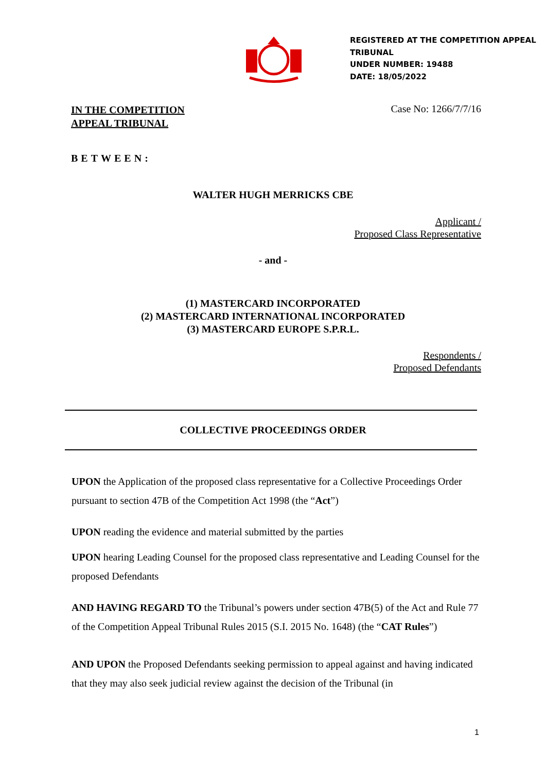REGISTERED AT THE COMPETITION APPEAL
TRIBUNAL
UNDER NUMBER: 19488
DATE: 18/05/2022
IN THE COMPETITION
APPEAL TRIBUNAL
Case No: 1266/7/7/16
BETWEEN:
WALTER HUGH MERRICKS CBE
Applicant /
Proposed Class Representative
- and -
(1) MASTERCARD INCORPORATED
(2) MASTERCARD INTERNATIONAL INCORPORATED
(3) MASTERCARD EUROPE S.P.R.L.
Respondents /
Proposed Defendants
COLLECTIVE PROCEEDINGS ORDER
UPON the Application of the proposed class representative for a Collective Proceedings Order pursuant to section 47B of the Competition Act 1998 (the “Act”)
UPON reading the evidence and material submitted by the parties
UPON hearing Leading Counsel for the proposed class representative and Leading Counsel for the proposed Defendants
AND HAVING REGARD TO the Tribunal’s powers under section 47B(5) of the Act and Rule 77 of the Competition Appeal Tribunal Rules 2015 (S.I. 2015 No. 1648) (the “CAT Rules”)
AND UPON the Proposed Defendants seeking permission to appeal against and having indicated that they may also seek judicial review against the decision of the Tribunal (in
1